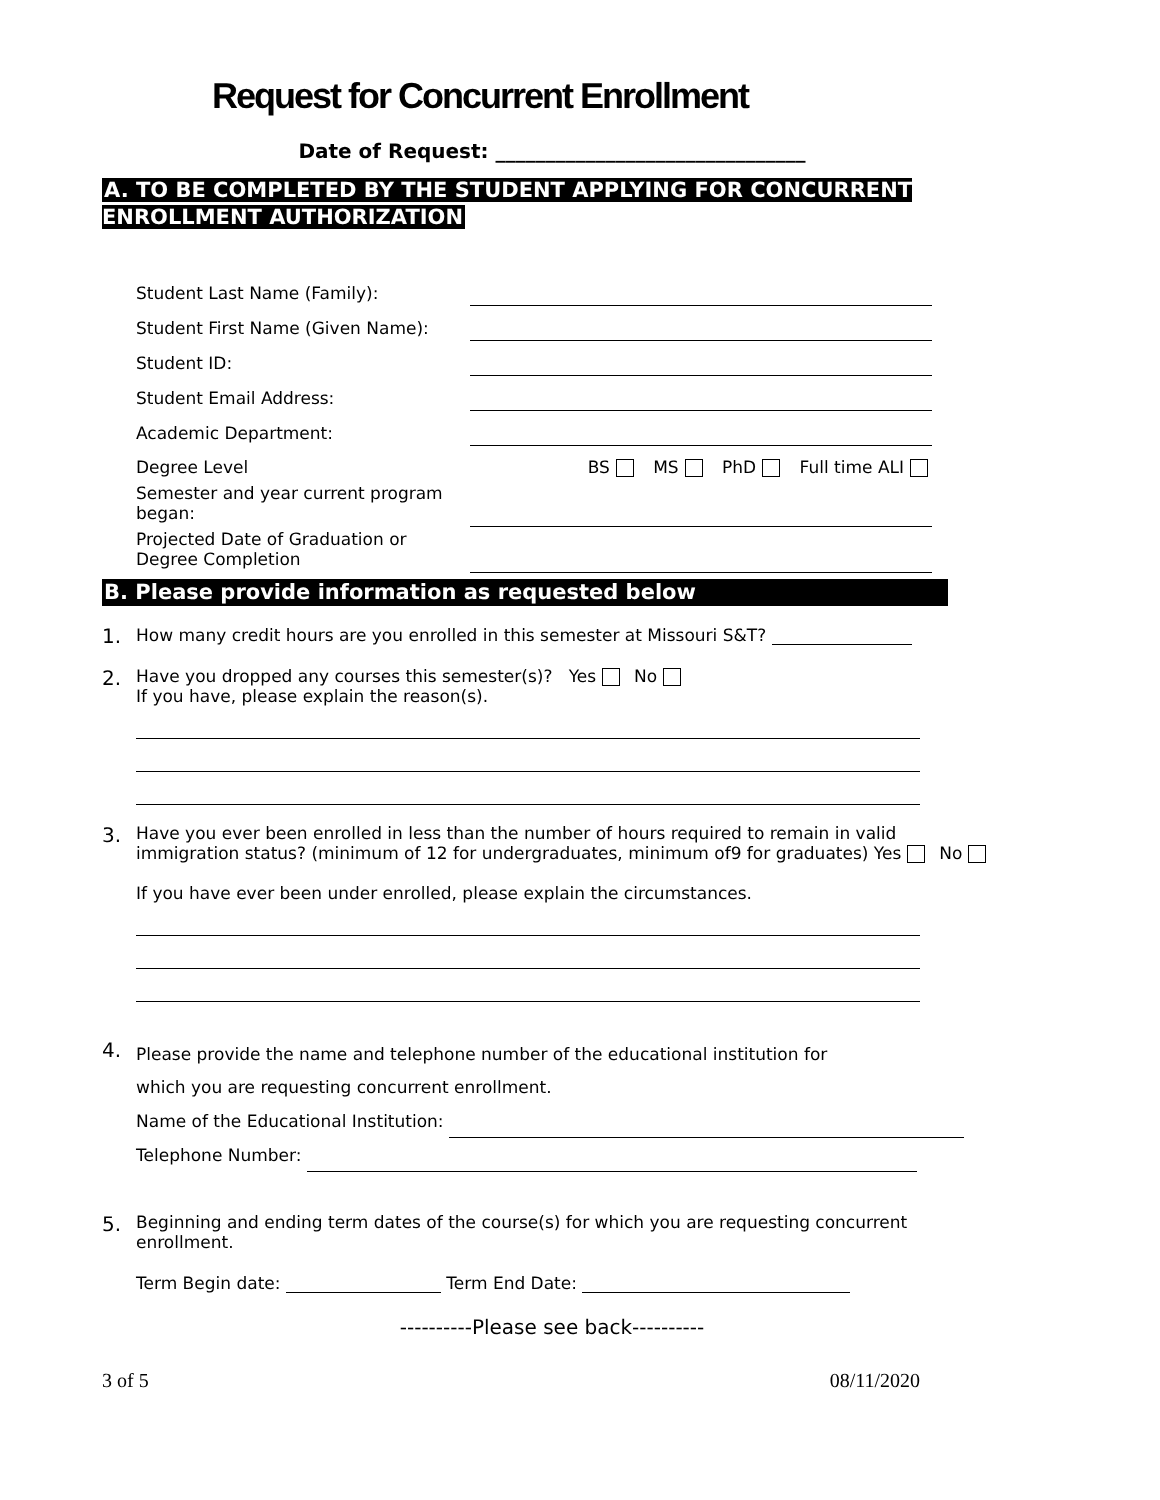Request for Concurrent Enrollment
Date of Request: _______________________________
A. TO BE COMPLETED BY THE STUDENT APPLYING FOR CONCURRENT ENROLLMENT AUTHORIZATION
| Student Last Name (Family): | |
| Student First Name (Given Name): | |
| Student ID: | |
| Student Email Address: | |
| Academic Department: | |
| Degree Level | BS MS PhD Full time ALI |
| Semester and year current program began: | |
| Projected Date of Graduation or Degree Completion | |
B. Please provide information as requested below
1.
How many credit hours are you enrolled in this semester at Missouri S&T?
2.
Have you dropped any courses this semester(s)? Yes No
If you have, please explain the reason(s).
3.
Have you ever been enrolled in less than the number of hours required to remain in valid immigration status? (minimum of 12 for undergraduates, minimum of9 for graduates) Yes No
If you have ever been under enrolled, please explain the circumstances.
4.
Please provide the name and telephone number of the educational institution for
which you are requesting concurrent enrollment.
Name of the Educational Institution:
Telephone Number:
5.
Beginning and ending term dates of the course(s) for which you are requesting concurrent enrollment.
Term Begin date: Term End Date:
----------Please see back----------
3 of 5 08/11/2020